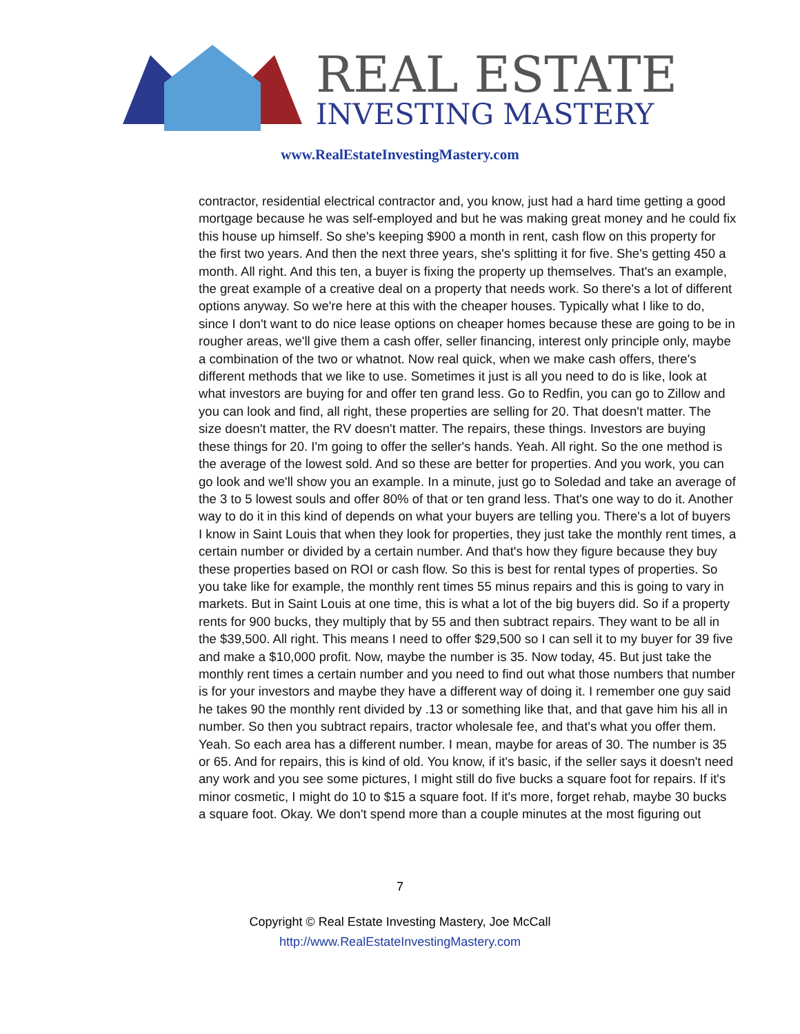REAL ESTATE
INVESTING MASTERY
www.RealEstateInvestingMastery.com
contractor, residential electrical contractor and, you know, just had a hard time getting a good mortgage because he was self-employed and but he was making great money and he could fix this house up himself. So she's keeping $900 a month in rent, cash flow on this property for the first two years. And then the next three years, she's splitting it for five. She's getting 450 a month. All right. And this ten, a buyer is fixing the property up themselves. That's an example, the great example of a creative deal on a property that needs work. So there's a lot of different options anyway. So we're here at this with the cheaper houses. Typically what I like to do, since I don't want to do nice lease options on cheaper homes because these are going to be in rougher areas, we'll give them a cash offer, seller financing, interest only principle only, maybe a combination of the two or whatnot. Now real quick, when we make cash offers, there's different methods that we like to use. Sometimes it just is all you need to do is like, look at what investors are buying for and offer ten grand less. Go to Redfin, you can go to Zillow and you can look and find, all right, these properties are selling for 20. That doesn't matter. The size doesn't matter, the RV doesn't matter. The repairs, these things. Investors are buying these things for 20. I'm going to offer the seller's hands. Yeah. All right. So the one method is the average of the lowest sold. And so these are better for properties. And you work, you can go look and we'll show you an example. In a minute, just go to Soledad and take an average of the 3 to 5 lowest souls and offer 80% of that or ten grand less. That's one way to do it. Another way to do it in this kind of depends on what your buyers are telling you. There's a lot of buyers I know in Saint Louis that when they look for properties, they just take the monthly rent times, a certain number or divided by a certain number. And that's how they figure because they buy these properties based on ROI or cash flow. So this is best for rental types of properties. So you take like for example, the monthly rent times 55 minus repairs and this is going to vary in markets. But in Saint Louis at one time, this is what a lot of the big buyers did. So if a property rents for 900 bucks, they multiply that by 55 and then subtract repairs. They want to be all in the $39,500. All right. This means I need to offer $29,500 so I can sell it to my buyer for 39 five and make a $10,000 profit. Now, maybe the number is 35. Now today, 45. But just take the monthly rent times a certain number and you need to find out what those numbers that number is for your investors and maybe they have a different way of doing it. I remember one guy said he takes 90 the monthly rent divided by .13 or something like that, and that gave him his all in number. So then you subtract repairs, tractor wholesale fee, and that's what you offer them. Yeah. So each area has a different number. I mean, maybe for areas of 30. The number is 35 or 65. And for repairs, this is kind of old. You know, if it's basic, if the seller says it doesn't need any work and you see some pictures, I might still do five bucks a square foot for repairs. If it's minor cosmetic, I might do 10 to $15 a square foot. If it's more, forget rehab, maybe 30 bucks a square foot. Okay. We don't spend more than a couple minutes at the most figuring out
7
Copyright © Real Estate Investing Mastery, Joe McCall
http://www.RealEstateInvestingMastery.com